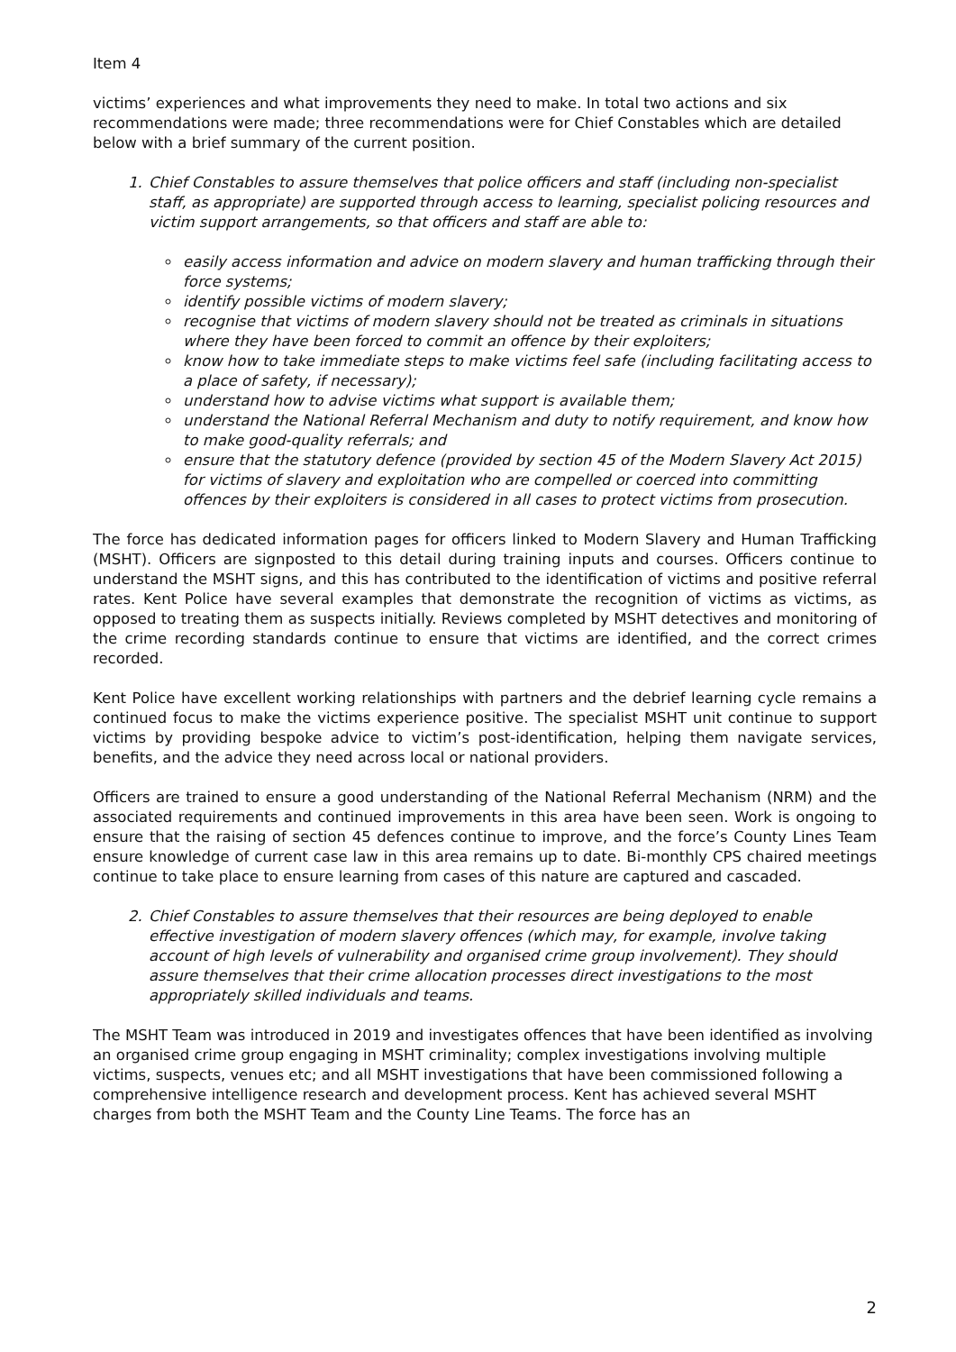Item 4
victims’ experiences and what improvements they need to make. In total two actions and six recommendations were made; three recommendations were for Chief Constables which are detailed below with a brief summary of the current position.
1. Chief Constables to assure themselves that police officers and staff (including non-specialist staff, as appropriate) are supported through access to learning, specialist policing resources and victim support arrangements, so that officers and staff are able to:
easily access information and advice on modern slavery and human trafficking through their force systems;
identify possible victims of modern slavery;
recognise that victims of modern slavery should not be treated as criminals in situations where they have been forced to commit an offence by their exploiters;
know how to take immediate steps to make victims feel safe (including facilitating access to a place of safety, if necessary);
understand how to advise victims what support is available them;
understand the National Referral Mechanism and duty to notify requirement, and know how to make good-quality referrals; and
ensure that the statutory defence (provided by section 45 of the Modern Slavery Act 2015) for victims of slavery and exploitation who are compelled or coerced into committing offences by their exploiters is considered in all cases to protect victims from prosecution.
The force has dedicated information pages for officers linked to Modern Slavery and Human Trafficking (MSHT). Officers are signposted to this detail during training inputs and courses. Officers continue to understand the MSHT signs, and this has contributed to the identification of victims and positive referral rates. Kent Police have several examples that demonstrate the recognition of victims as victims, as opposed to treating them as suspects initially. Reviews completed by MSHT detectives and monitoring of the crime recording standards continue to ensure that victims are identified, and the correct crimes recorded.
Kent Police have excellent working relationships with partners and the debrief learning cycle remains a continued focus to make the victims experience positive. The specialist MSHT unit continue to support victims by providing bespoke advice to victim’s post-identification, helping them navigate services, benefits, and the advice they need across local or national providers.
Officers are trained to ensure a good understanding of the National Referral Mechanism (NRM) and the associated requirements and continued improvements in this area have been seen. Work is ongoing to ensure that the raising of section 45 defences continue to improve, and the force’s County Lines Team ensure knowledge of current case law in this area remains up to date. Bi-monthly CPS chaired meetings continue to take place to ensure learning from cases of this nature are captured and cascaded.
2. Chief Constables to assure themselves that their resources are being deployed to enable effective investigation of modern slavery offences (which may, for example, involve taking account of high levels of vulnerability and organised crime group involvement). They should assure themselves that their crime allocation processes direct investigations to the most appropriately skilled individuals and teams.
The MSHT Team was introduced in 2019 and investigates offences that have been identified as involving an organised crime group engaging in MSHT criminality; complex investigations involving multiple victims, suspects, venues etc; and all MSHT investigations that have been commissioned following a comprehensive intelligence research and development process. Kent has achieved several MSHT charges from both the MSHT Team and the County Line Teams. The force has an
2